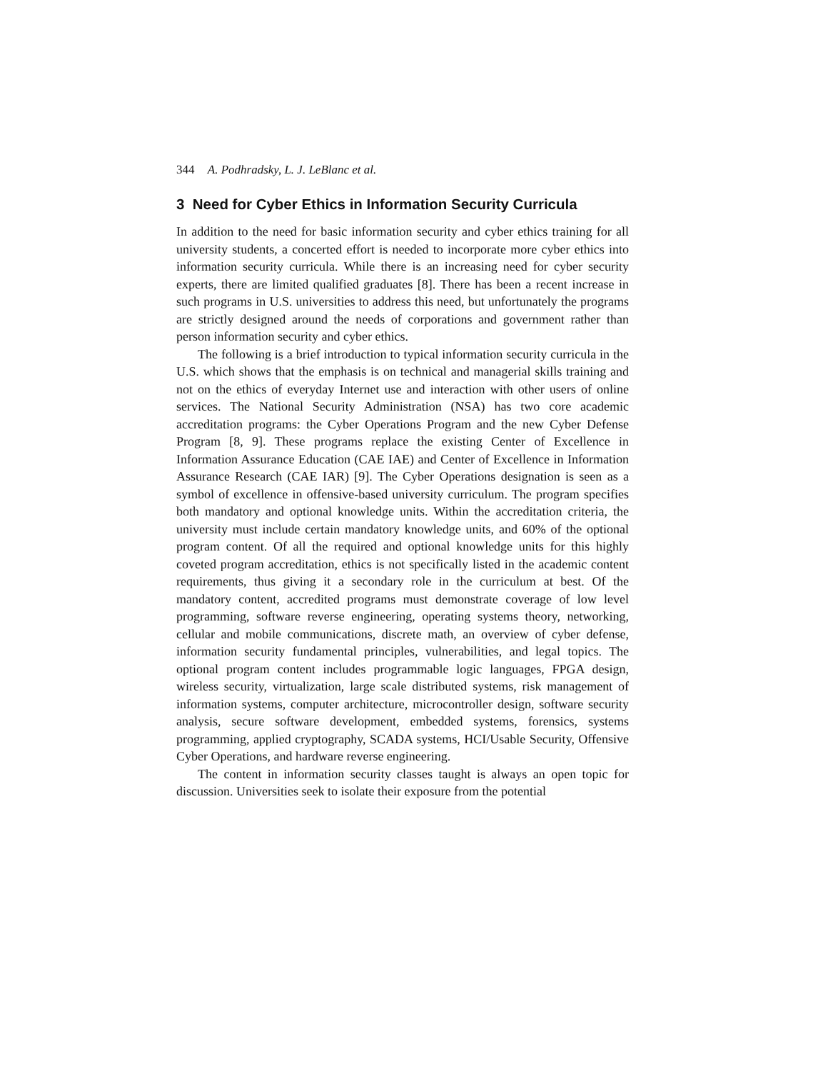344 A. Podhradsky, L. J. LeBlanc et al.
3 Need for Cyber Ethics in Information Security Curricula
In addition to the need for basic information security and cyber ethics training for all university students, a concerted effort is needed to incorporate more cyber ethics into information security curricula. While there is an increasing need for cyber security experts, there are limited qualified graduates [8]. There has been a recent increase in such programs in U.S. universities to address this need, but unfortunately the programs are strictly designed around the needs of corporations and government rather than person information security and cyber ethics.
The following is a brief introduction to typical information security curricula in the U.S. which shows that the emphasis is on technical and managerial skills training and not on the ethics of everyday Internet use and interaction with other users of online services. The National Security Administration (NSA) has two core academic accreditation programs: the Cyber Operations Program and the new Cyber Defense Program [8, 9]. These programs replace the existing Center of Excellence in Information Assurance Education (CAE IAE) and Center of Excellence in Information Assurance Research (CAE IAR) [9]. The Cyber Operations designation is seen as a symbol of excellence in offensive-based university curriculum. The program specifies both mandatory and optional knowledge units. Within the accreditation criteria, the university must include certain mandatory knowledge units, and 60% of the optional program content. Of all the required and optional knowledge units for this highly coveted program accreditation, ethics is not specifically listed in the academic content requirements, thus giving it a secondary role in the curriculum at best. Of the mandatory content, accredited programs must demonstrate coverage of low level programming, software reverse engineering, operating systems theory, networking, cellular and mobile communications, discrete math, an overview of cyber defense, information security fundamental principles, vulnerabilities, and legal topics. The optional program content includes programmable logic languages, FPGA design, wireless security, virtualization, large scale distributed systems, risk management of information systems, computer architecture, microcontroller design, software security analysis, secure software development, embedded systems, forensics, systems programming, applied cryptography, SCADA systems, HCI/Usable Security, Offensive Cyber Operations, and hardware reverse engineering.
The content in information security classes taught is always an open topic for discussion. Universities seek to isolate their exposure from the potential